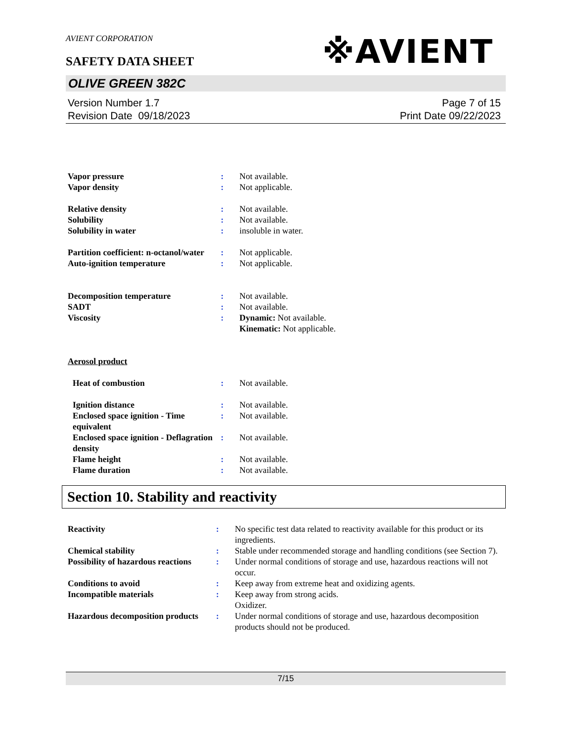AVIENT CORPORATION
※AVIENT
SAFETY DATA SHEET
OLIVE GREEN 382C
Version Number 1.7
Revision Date 09/18/2023
Page 7 of 15
Print Date 09/22/2023
| Vapor pressure | : | Not available. |
| Vapor density | : | Not applicable. |
| Relative density | : | Not available. |
| Solubility | : | Not available. |
| Solubility in water | : | insoluble in water. |
| Partition coefficient: n-octanol/water | : | Not applicable. |
| Auto-ignition temperature | : | Not applicable. |
| Decomposition temperature | : | Not available. |
| SADT | : | Not available. |
| Viscosity | : | Dynamic: Not available. Kinematic: Not applicable. |
| Aerosol product | | |
| Heat of combustion | : | Not available. |
| Ignition distance | : | Not available. |
| Enclosed space ignition - Time equivalent | : | Not available. |
| Enclosed space ignition - Deflagration density | : | Not available. |
| Flame height | : | Not available. |
| Flame duration | : | Not available. |
Section 10. Stability and reactivity
| Reactivity | : | No specific test data related to reactivity available for this product or its ingredients. |
| Chemical stability | : | Stable under recommended storage and handling conditions (see Section 7). |
| Possibility of hazardous reactions | : | Under normal conditions of storage and use, hazardous reactions will not occur. |
| Conditions to avoid | : | Keep away from extreme heat and oxidizing agents. |
| Incompatible materials | : | Keep away from strong acids. Oxidizer. |
| Hazardous decomposition products | : | Under normal conditions of storage and use, hazardous decomposition products should not be produced. |
7/15